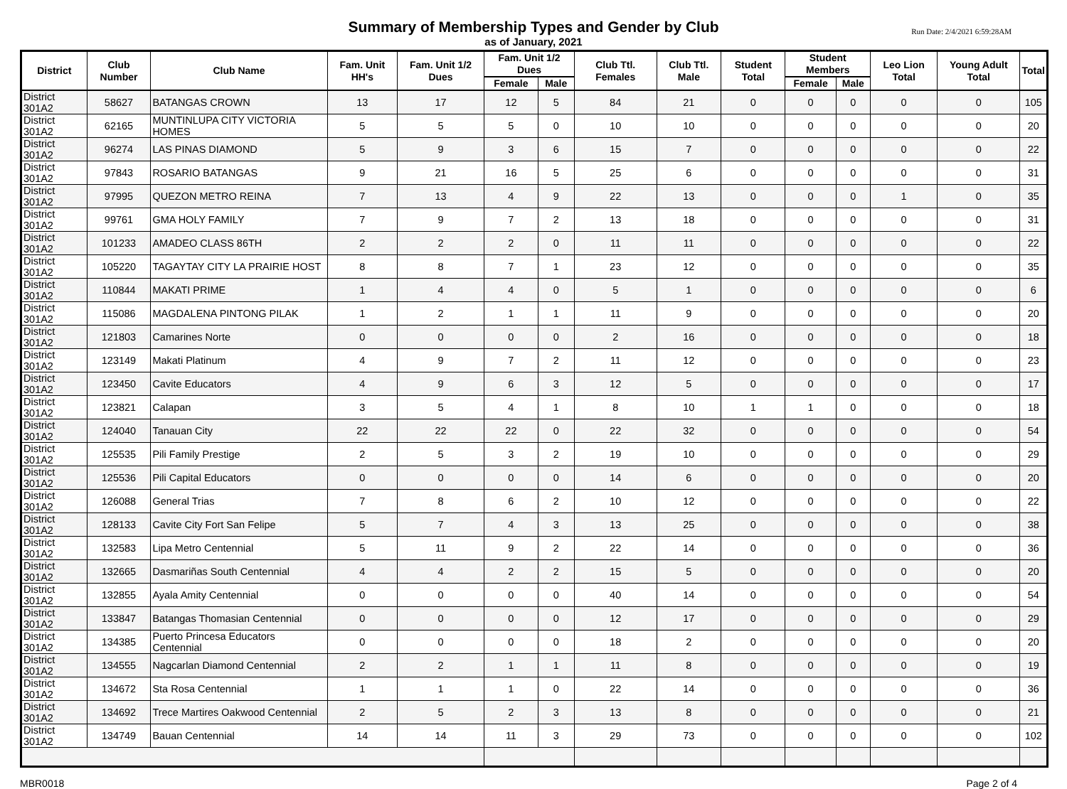Summary of Membership Types and Gender by Club
as of January, 2021
Run Date: 2/4/2021 6:59:28AM
| District | Club Number | Club Name | Fam. Unit HH's | Fam. Unit 1/2 Dues | Fam. Unit 1/2 Dues | | Club Ttl. Females | Club Ttl. Male | Student Total | Student Members | | Leo Lion Total | Young Adult Total | Total |
| --- | --- | --- | --- | --- | --- | --- | --- | --- | --- | --- | --- | --- | --- | --- |
| | | | | | Female | Male | | | | Female | Male | | | |
| District 301A2 | 58627 | BATANGAS CROWN | 13 | 17 | 12 | 5 | 84 | 21 | 0 | 0 | 0 | 0 | 0 | 105 |
| District 301A2 | 62165 | MUNTINLUPA CITY VICTORIA HOMES | 5 | 5 | 5 | 0 | 10 | 10 | 0 | 0 | 0 | 0 | 0 | 20 |
| District 301A2 | 96274 | LAS PINAS DIAMOND | 5 | 9 | 3 | 6 | 15 | 7 | 0 | 0 | 0 | 0 | 0 | 22 |
| District 301A2 | 97843 | ROSARIO BATANGAS | 9 | 21 | 16 | 5 | 25 | 6 | 0 | 0 | 0 | 0 | 0 | 31 |
| District 301A2 | 97995 | QUEZON METRO REINA | 7 | 13 | 4 | 9 | 22 | 13 | 0 | 0 | 0 | 1 | 0 | 35 |
| District 301A2 | 99761 | GMA HOLY FAMILY | 7 | 9 | 7 | 2 | 13 | 18 | 0 | 0 | 0 | 0 | 0 | 31 |
| District 301A2 | 101233 | AMADEO CLASS 86TH | 2 | 2 | 2 | 0 | 11 | 11 | 0 | 0 | 0 | 0 | 0 | 22 |
| District 301A2 | 105220 | TAGAYTAY CITY LA PRAIRIE HOST | 8 | 8 | 7 | 1 | 23 | 12 | 0 | 0 | 0 | 0 | 0 | 35 |
| District 301A2 | 110844 | MAKATI PRIME | 1 | 4 | 4 | 0 | 5 | 1 | 0 | 0 | 0 | 0 | 0 | 6 |
| District 301A2 | 115086 | MAGDALENA PINTONG PILAK | 1 | 2 | 1 | 1 | 11 | 9 | 0 | 0 | 0 | 0 | 0 | 20 |
| District 301A2 | 121803 | Camarines Norte | 0 | 0 | 0 | 0 | 2 | 16 | 0 | 0 | 0 | 0 | 0 | 18 |
| District 301A2 | 123149 | Makati Platinum | 4 | 9 | 7 | 2 | 11 | 12 | 0 | 0 | 0 | 0 | 0 | 23 |
| District 301A2 | 123450 | Cavite Educators | 4 | 9 | 6 | 3 | 12 | 5 | 0 | 0 | 0 | 0 | 0 | 17 |
| District 301A2 | 123821 | Calapan | 3 | 5 | 4 | 1 | 8 | 10 | 1 | 1 | 0 | 0 | 0 | 18 |
| District 301A2 | 124040 | Tanauan City | 22 | 22 | 22 | 0 | 22 | 32 | 0 | 0 | 0 | 0 | 0 | 54 |
| District 301A2 | 125535 | Pili Family Prestige | 2 | 5 | 3 | 2 | 19 | 10 | 0 | 0 | 0 | 0 | 0 | 29 |
| District 301A2 | 125536 | Pili Capital Educators | 0 | 0 | 0 | 0 | 14 | 6 | 0 | 0 | 0 | 0 | 0 | 20 |
| District 301A2 | 126088 | General Trias | 7 | 8 | 6 | 2 | 10 | 12 | 0 | 0 | 0 | 0 | 0 | 22 |
| District 301A2 | 128133 | Cavite City Fort San Felipe | 5 | 7 | 4 | 3 | 13 | 25 | 0 | 0 | 0 | 0 | 0 | 38 |
| District 301A2 | 132583 | Lipa Metro Centennial | 5 | 11 | 9 | 2 | 22 | 14 | 0 | 0 | 0 | 0 | 0 | 36 |
| District 301A2 | 132665 | Dasmariñas South Centennial | 4 | 4 | 2 | 2 | 15 | 5 | 0 | 0 | 0 | 0 | 0 | 20 |
| District 301A2 | 132855 | Ayala Amity Centennial | 0 | 0 | 0 | 0 | 40 | 14 | 0 | 0 | 0 | 0 | 0 | 54 |
| District 301A2 | 133847 | Batangas Thomasian Centennial | 0 | 0 | 0 | 0 | 12 | 17 | 0 | 0 | 0 | 0 | 0 | 29 |
| District 301A2 | 134385 | Puerto Princesa Educators Centennial | 0 | 0 | 0 | 0 | 18 | 2 | 0 | 0 | 0 | 0 | 0 | 20 |
| District 301A2 | 134555 | Nagcarlan Diamond Centennial | 2 | 2 | 1 | 1 | 11 | 8 | 0 | 0 | 0 | 0 | 0 | 19 |
| District 301A2 | 134672 | Sta Rosa Centennial | 1 | 1 | 1 | 0 | 22 | 14 | 0 | 0 | 0 | 0 | 0 | 36 |
| District 301A2 | 134692 | Trece Martires Oakwood Centennial | 2 | 5 | 2 | 3 | 13 | 8 | 0 | 0 | 0 | 0 | 0 | 21 |
| District 301A2 | 134749 | Bauan Centennial | 14 | 14 | 11 | 3 | 29 | 73 | 0 | 0 | 0 | 0 | 0 | 102 |
MBR0018 Page 2 of 4